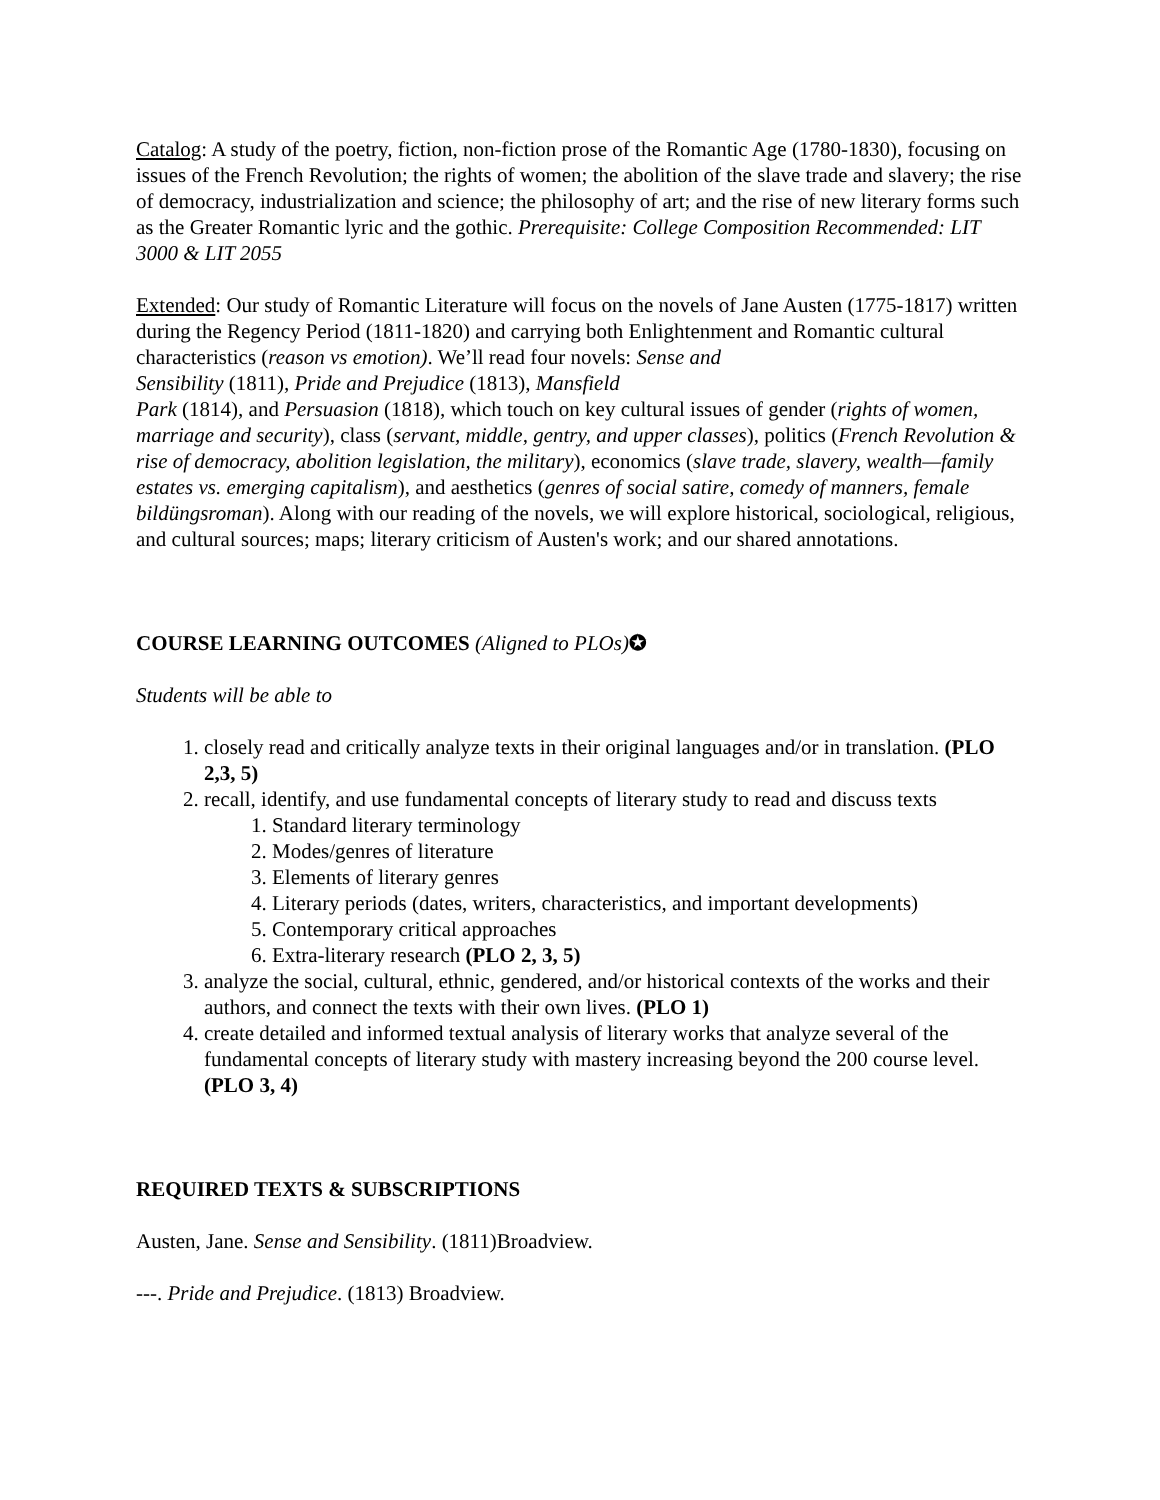Catalog: A study of the poetry, fiction, non-fiction prose of the Romantic Age (1780-1830), focusing on issues of the French Revolution; the rights of women; the abolition of the slave trade and slavery; the rise of democracy, industrialization and science; the philosophy of art; and the rise of new literary forms such as the Greater Romantic lyric and the gothic. Prerequisite: College Composition Recommended: LIT 3000 & LIT 2055
Extended: Our study of Romantic Literature will focus on the novels of Jane Austen (1775-1817) written during the Regency Period (1811-1820) and carrying both Enlightenment and Romantic cultural characteristics (reason vs emotion). We’ll read four novels: Sense and
Sensibility (1811), Pride and Prejudice (1813), Mansfield
Park (1814), and Persuasion (1818), which touch on key cultural issues of gender (rights of women, marriage and security), class (servant, middle, gentry, and upper classes), politics (French Revolution & rise of democracy, abolition legislation, the military), economics (slave trade, slavery, wealth—family estates vs. emerging capitalism), and aesthetics (genres of social satire, comedy of manners, female bildüngsroman). Along with our reading of the novels, we will explore historical, sociological, religious, and cultural sources; maps; literary criticism of Austen's work; and our shared annotations.
COURSE LEARNING OUTCOMES (Aligned to PLOs)✪
Students will be able to
1. closely read and critically analyze texts in their original languages and/or in translation. (PLO 2,3, 5)
2. recall, identify, and use fundamental concepts of literary study to read and discuss texts
1. Standard literary terminology
2. Modes/genres of literature
3. Elements of literary genres
4. Literary periods (dates, writers, characteristics, and important developments)
5. Contemporary critical approaches
6. Extra-literary research (PLO 2, 3, 5)
3. analyze the social, cultural, ethnic, gendered, and/or historical contexts of the works and their authors, and connect the texts with their own lives. (PLO 1)
4. create detailed and informed textual analysis of literary works that analyze several of the fundamental concepts of literary study with mastery increasing beyond the 200 course level. (PLO 3, 4)
REQUIRED TEXTS & SUBSCRIPTIONS
Austen, Jane. Sense and Sensibility. (1811)Broadview.
---. Pride and Prejudice. (1813) Broadview.